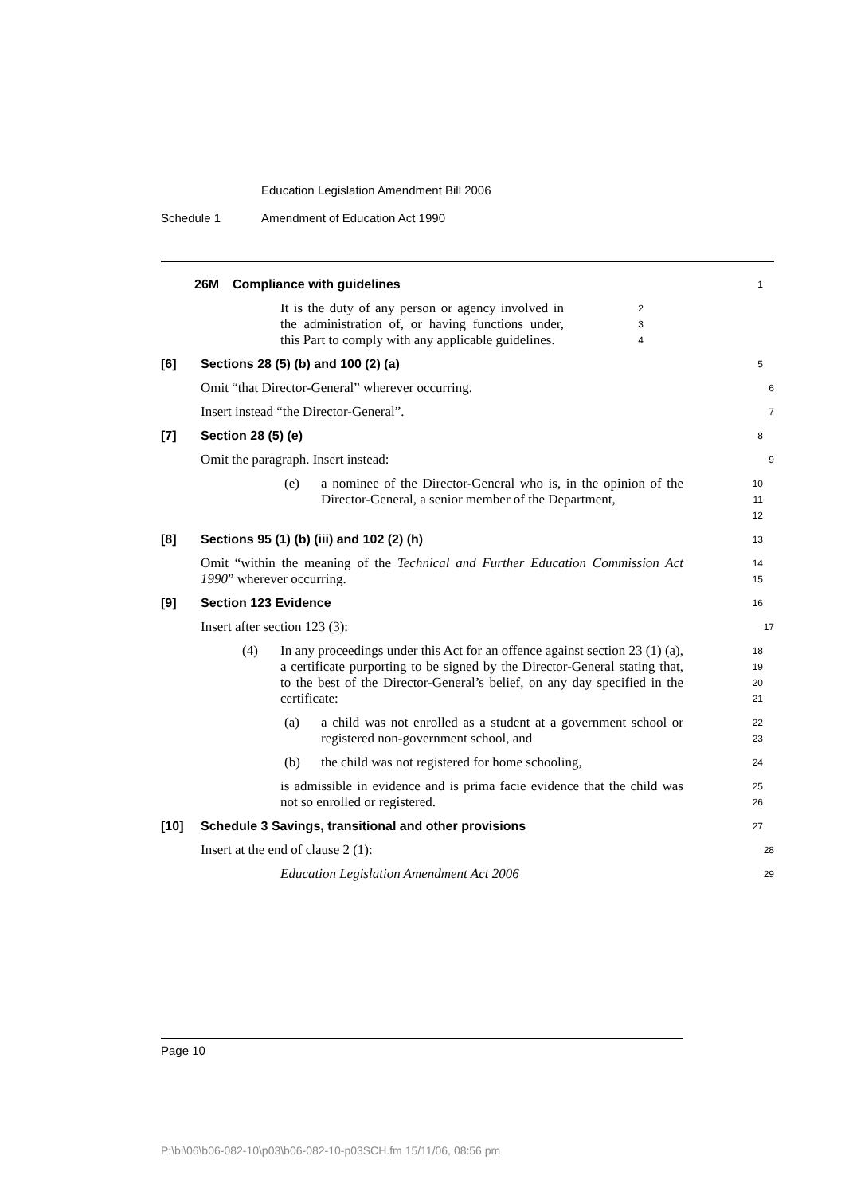Education Legislation Amendment Bill 2006
Schedule 1 Amendment of Education Act 1990
26M Compliance with guidelines
1
It is the duty of any person or agency involved in the administration of, or having functions under, this Part to comply with any applicable guidelines.
2
3
4
[6] Sections 28 (5) (b) and 100 (2) (a)
5
Omit “that Director-General” wherever occurring.
6
Insert instead “the Director-General”.
7
[7] Section 28 (5) (e)
8
Omit the paragraph. Insert instead:
9
(e) a nominee of the Director-General who is, in the opinion of the Director-General, a senior member of the Department,
10
11
12
[8] Sections 95 (1) (b) (iii) and 102 (2) (h)
13
Omit “within the meaning of the Technical and Further Education Commission Act 1990” wherever occurring.
14
15
[9] Section 123 Evidence
16
Insert after section 123 (3):
17
(4) In any proceedings under this Act for an offence against section 23 (1) (a), a certificate purporting to be signed by the Director-General stating that, to the best of the Director-General’s belief, on any day specified in the certificate:
18
19
20
21
(a) a child was not enrolled as a student at a government school or registered non-government school, and
22
23
(b) the child was not registered for home schooling,
24
is admissible in evidence and is prima facie evidence that the child was not so enrolled or registered.
25
26
[10] Schedule 3 Savings, transitional and other provisions
27
Insert at the end of clause 2 (1):
28
Education Legislation Amendment Act 2006
29
Page 10
P:\bi\06\b06-082-10\p03\b06-082-10-p03SCH.fm 15/11/06, 08:56 pm